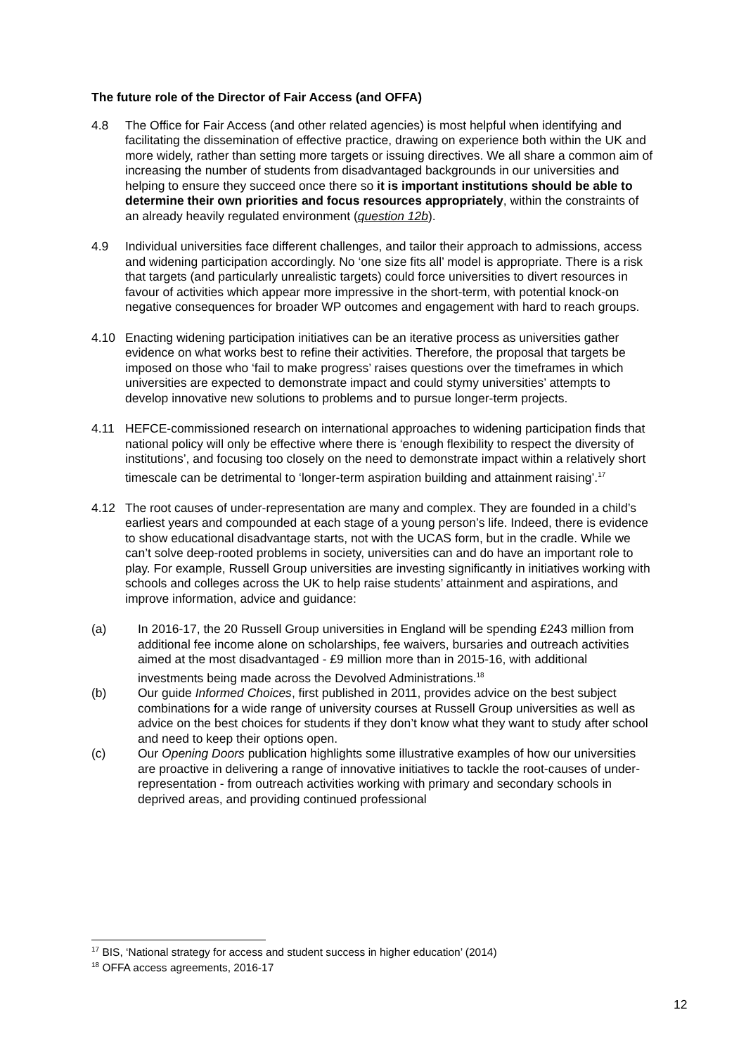The future role of the Director of Fair Access (and OFFA)
4.8 The Office for Fair Access (and other related agencies) is most helpful when identifying and facilitating the dissemination of effective practice, drawing on experience both within the UK and more widely, rather than setting more targets or issuing directives. We all share a common aim of increasing the number of students from disadvantaged backgrounds in our universities and helping to ensure they succeed once there so it is important institutions should be able to determine their own priorities and focus resources appropriately, within the constraints of an already heavily regulated environment (question 12b).
4.9 Individual universities face different challenges, and tailor their approach to admissions, access and widening participation accordingly. No ‘one size fits all’ model is appropriate. There is a risk that targets (and particularly unrealistic targets) could force universities to divert resources in favour of activities which appear more impressive in the short-term, with potential knock-on negative consequences for broader WP outcomes and engagement with hard to reach groups.
4.10 Enacting widening participation initiatives can be an iterative process as universities gather evidence on what works best to refine their activities. Therefore, the proposal that targets be imposed on those who ‘fail to make progress’ raises questions over the timeframes in which universities are expected to demonstrate impact and could stymy universities’ attempts to develop innovative new solutions to problems and to pursue longer-term projects.
4.11 HEFCE-commissioned research on international approaches to widening participation finds that national policy will only be effective where there is ‘enough flexibility to respect the diversity of institutions’, and focusing too closely on the need to demonstrate impact within a relatively short timescale can be detrimental to ‘longer-term aspiration building and attainment raising’.<sup>17</sup>
4.12 The root causes of under-representation are many and complex. They are founded in a child’s earliest years and compounded at each stage of a young person’s life. Indeed, there is evidence to show educational disadvantage starts, not with the UCAS form, but in the cradle. While we can’t solve deep-rooted problems in society, universities can and do have an important role to play. For example, Russell Group universities are investing significantly in initiatives working with schools and colleges across the UK to help raise students’ attainment and aspirations, and improve information, advice and guidance:
(a) In 2016-17, the 20 Russell Group universities in England will be spending £243 million from additional fee income alone on scholarships, fee waivers, bursaries and outreach activities aimed at the most disadvantaged - £9 million more than in 2015-16, with additional investments being made across the Devolved Administrations.<sup>18</sup>
(b) Our guide Informed Choices, first published in 2011, provides advice on the best subject combinations for a wide range of university courses at Russell Group universities as well as advice on the best choices for students if they don’t know what they want to study after school and need to keep their options open.
(c) Our Opening Doors publication highlights some illustrative examples of how our universities are proactive in delivering a range of innovative initiatives to tackle the root-causes of under-representation - from outreach activities working with primary and secondary schools in deprived areas, and providing continued professional
<sup>17</sup> BIS, ‘National strategy for access and student success in higher education’ (2014)
<sup>18</sup> OFFA access agreements, 2016-17
12